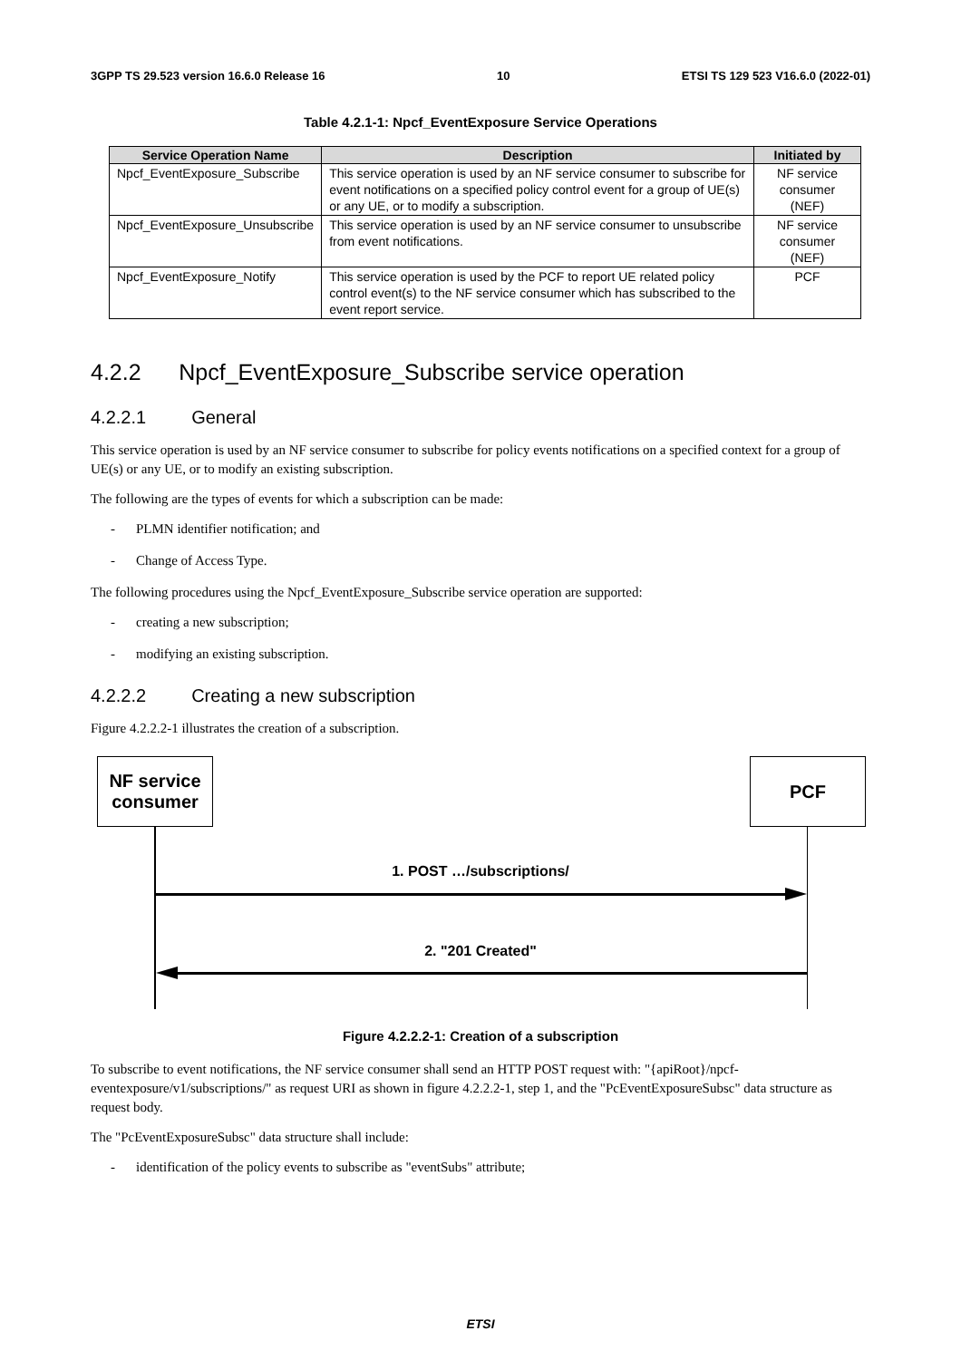3GPP TS 29.523 version 16.6.0 Release 16 10 ETSI TS 129 523 V16.6.0 (2022-01)
Table 4.2.1-1: Npcf_EventExposure Service Operations
| Service Operation Name | Description | Initiated by |
| --- | --- | --- |
| Npcf_EventExposure_Subscribe | This service operation is used by an NF service consumer to subscribe for event notifications on a specified policy control event for a group of UE(s) or any UE, or to modify a subscription. | NF service consumer (NEF) |
| Npcf_EventExposure_Unsubscribe | This service operation is used by an NF service consumer to unsubscribe from event notifications. | NF service consumer (NEF) |
| Npcf_EventExposure_Notify | This service operation is used by the PCF to report UE related policy control event(s) to the NF service consumer which has subscribed to the event report service. | PCF |
4.2.2 Npcf_EventExposure_Subscribe service operation
4.2.2.1 General
This service operation is used by an NF service consumer to subscribe for policy events notifications on a specified context for a group of UE(s) or any UE, or to modify an existing subscription.
The following are the types of events for which a subscription can be made:
- PLMN identifier notification; and
- Change of Access Type.
The following procedures using the Npcf_EventExposure_Subscribe service operation are supported:
- creating a new subscription;
- modifying an existing subscription.
4.2.2.2 Creating a new subscription
Figure 4.2.2.2-1 illustrates the creation of a subscription.
NF service consumer
PCF
1. POST …/subscriptions/
2. "201 Created"
Figure 4.2.2.2-1: Creation of a subscription
To subscribe to event notifications, the NF service consumer shall send an HTTP POST request with: "{apiRoot}/npcf-eventexposure/v1/subscriptions/" as request URI as shown in figure 4.2.2.2-1, step 1, and the "PcEventExposureSubsc" data structure as request body.
The "PcEventExposureSubsc" data structure shall include:
- identification of the policy events to subscribe as "eventSubs" attribute;
ETSI